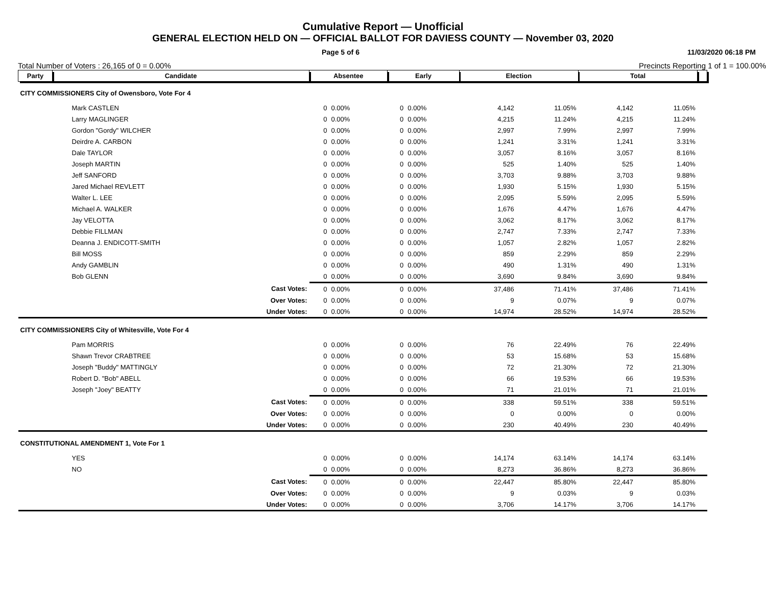Cumulative Report — Unofficial
GENERAL ELECTION HELD ON — OFFICIAL BALLOT FOR DAVIESS COUNTY — November 03, 2020
Page 5 of 6 11/03/2020 06:18 PM
Total Number of Voters : 26,165 of 0 = 0.00% Precincts Reporting 1 of 1 = 100.00%
| Party | Candidate | Absentee | | Early | | Election | | Total | | |
| --- | --- | --- | --- | --- | --- | --- | --- | --- | --- | --- |
| CITY COMMISSIONERS City of Owensboro, Vote For 4 | | | | | | | | | | |
| Mark CASTLEN | | 0 | 0.00% | 0 | 0.00% | 4,142 | 11.05% | 4,142 | 11.05% | |
| Larry MAGLINGER | | 0 | 0.00% | 0 | 0.00% | 4,215 | 11.24% | 4,215 | 11.24% | |
| Gordon "Gordy" WILCHER | | 0 | 0.00% | 0 | 0.00% | 2,997 | 7.99% | 2,997 | 7.99% | |
| Deirdre A. CARBON | | 0 | 0.00% | 0 | 0.00% | 1,241 | 3.31% | 1,241 | 3.31% | |
| Dale TAYLOR | | 0 | 0.00% | 0 | 0.00% | 3,057 | 8.16% | 3,057 | 8.16% | |
| Joseph MARTIN | | 0 | 0.00% | 0 | 0.00% | 525 | 1.40% | 525 | 1.40% | |
| Jeff SANFORD | | 0 | 0.00% | 0 | 0.00% | 3,703 | 9.88% | 3,703 | 9.88% | |
| Jared Michael REVLETT | | 0 | 0.00% | 0 | 0.00% | 1,930 | 5.15% | 1,930 | 5.15% | |
| Walter L. LEE | | 0 | 0.00% | 0 | 0.00% | 2,095 | 5.59% | 2,095 | 5.59% | |
| Michael A. WALKER | | 0 | 0.00% | 0 | 0.00% | 1,676 | 4.47% | 1,676 | 4.47% | |
| Jay VELOTTA | | 0 | 0.00% | 0 | 0.00% | 3,062 | 8.17% | 3,062 | 8.17% | |
| Debbie FILLMAN | | 0 | 0.00% | 0 | 0.00% | 2,747 | 7.33% | 2,747 | 7.33% | |
| Deanna J. ENDICOTT-SMITH | | 0 | 0.00% | 0 | 0.00% | 1,057 | 2.82% | 1,057 | 2.82% | |
| Bill MOSS | | 0 | 0.00% | 0 | 0.00% | 859 | 2.29% | 859 | 2.29% | |
| Andy GAMBLIN | | 0 | 0.00% | 0 | 0.00% | 490 | 1.31% | 490 | 1.31% | |
| Bob GLENN | | 0 | 0.00% | 0 | 0.00% | 3,690 | 9.84% | 3,690 | 9.84% | |
| Cast Votes: | | 0 | 0.00% | 0 | 0.00% | 37,486 | 71.41% | 37,486 | 71.41% | |
| Over Votes: | | 0 | 0.00% | 0 | 0.00% | 9 | 0.07% | 9 | 0.07% | |
| Under Votes: | | 0 | 0.00% | 0 | 0.00% | 14,974 | 28.52% | 14,974 | 28.52% | |
| CITY COMMISSIONERS City of Whitesville, Vote For 4 | | | | | | | | | | |
| Pam MORRIS | | 0 | 0.00% | 0 | 0.00% | 76 | 22.49% | 76 | 22.49% | |
| Shawn Trevor CRABTREE | | 0 | 0.00% | 0 | 0.00% | 53 | 15.68% | 53 | 15.68% | |
| Joseph "Buddy" MATTINGLY | | 0 | 0.00% | 0 | 0.00% | 72 | 21.30% | 72 | 21.30% | |
| Robert D. "Bob" ABELL | | 0 | 0.00% | 0 | 0.00% | 66 | 19.53% | 66 | 19.53% | |
| Joseph "Joey" BEATTY | | 0 | 0.00% | 0 | 0.00% | 71 | 21.01% | 71 | 21.01% | |
| Cast Votes: | | 0 | 0.00% | 0 | 0.00% | 338 | 59.51% | 338 | 59.51% | |
| Over Votes: | | 0 | 0.00% | 0 | 0.00% | 0 | 0.00% | 0 | 0.00% | |
| Under Votes: | | 0 | 0.00% | 0 | 0.00% | 230 | 40.49% | 230 | 40.49% | |
| CONSTITUTIONAL AMENDMENT 1, Vote For 1 | | | | | | | | | | |
| YES | | 0 | 0.00% | 0 | 0.00% | 14,174 | 63.14% | 14,174 | 63.14% | |
| NO | | 0 | 0.00% | 0 | 0.00% | 8,273 | 36.86% | 8,273 | 36.86% | |
| Cast Votes: | | 0 | 0.00% | 0 | 0.00% | 22,447 | 85.80% | 22,447 | 85.80% | |
| Over Votes: | | 0 | 0.00% | 0 | 0.00% | 9 | 0.03% | 9 | 0.03% | |
| Under Votes: | | 0 | 0.00% | 0 | 0.00% | 3,706 | 14.17% | 3,706 | 14.17% | |